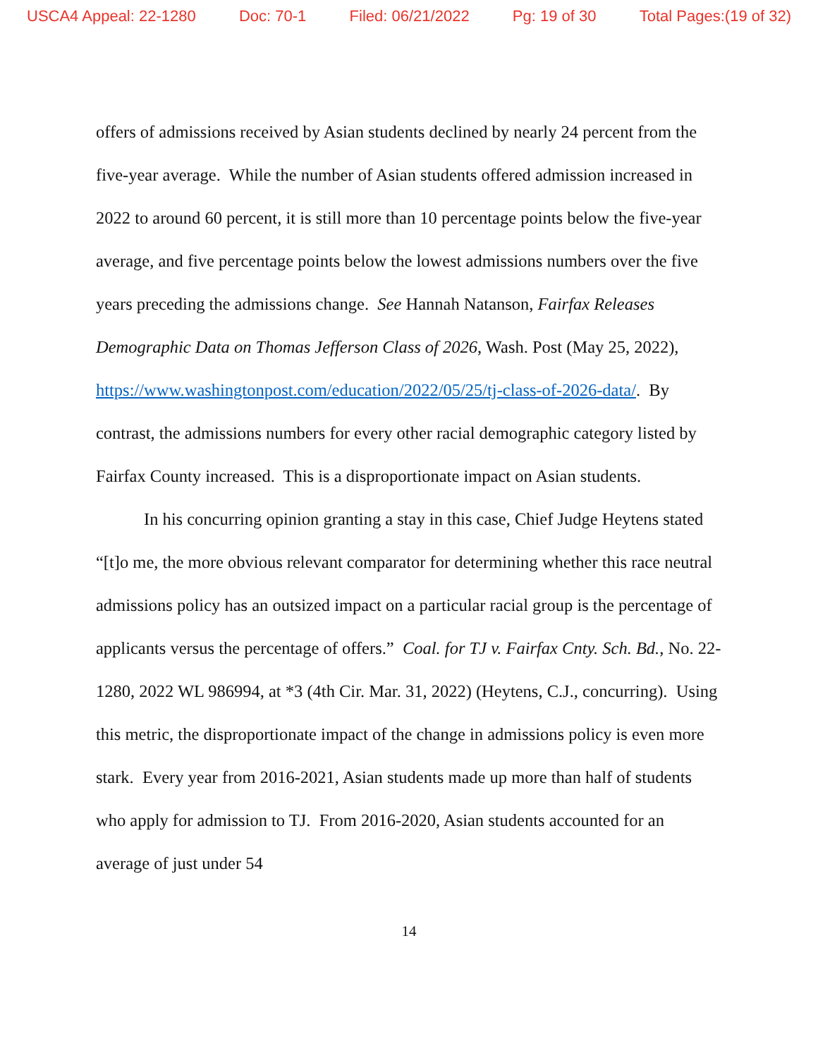USCA4 Appeal: 22-1280 Doc: 70-1 Filed: 06/21/2022 Pg: 19 of 30 Total Pages:(19 of 32)
offers of admissions received by Asian students declined by nearly 24 percent from the five-year average. While the number of Asian students offered admission increased in 2022 to around 60 percent, it is still more than 10 percentage points below the five-year average, and five percentage points below the lowest admissions numbers over the five years preceding the admissions change. See Hannah Natanson, Fairfax Releases Demographic Data on Thomas Jefferson Class of 2026, Wash. Post (May 25, 2022), https://www.washingtonpost.com/education/2022/05/25/tj-class-of-2026-data/. By contrast, the admissions numbers for every other racial demographic category listed by Fairfax County increased. This is a disproportionate impact on Asian students.
In his concurring opinion granting a stay in this case, Chief Judge Heytens stated “[t]o me, the more obvious relevant comparator for determining whether this race neutral admissions policy has an outsized impact on a particular racial group is the percentage of applicants versus the percentage of offers.” Coal. for TJ v. Fairfax Cnty. Sch. Bd., No. 22-1280, 2022 WL 986994, at *3 (4th Cir. Mar. 31, 2022) (Heytens, C.J., concurring). Using this metric, the disproportionate impact of the change in admissions policy is even more stark. Every year from 2016-2021, Asian students made up more than half of students who apply for admission to TJ. From 2016-2020, Asian students accounted for an average of just under 54
14